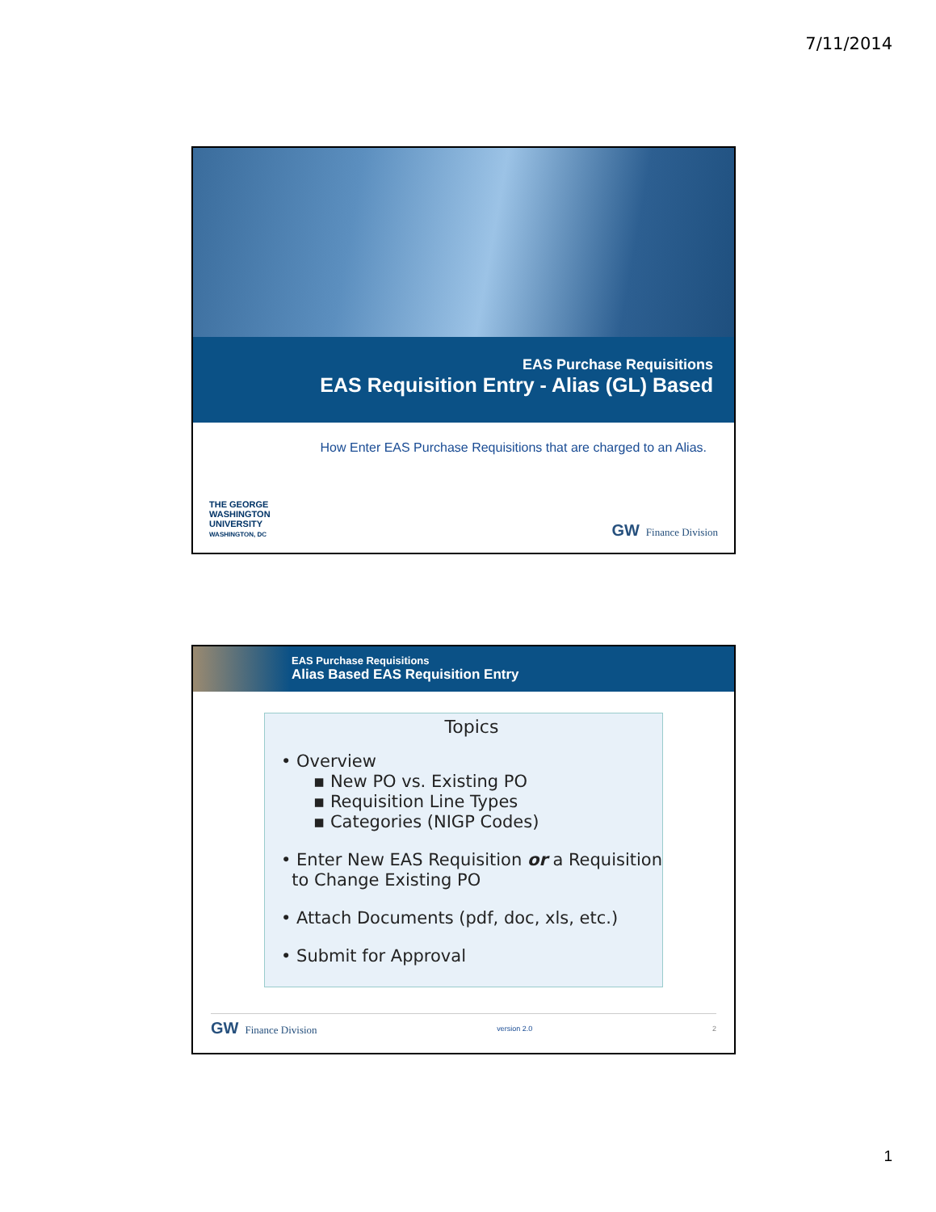7/11/2014
EAS Purchase Requisitions
EAS Requisition Entry - Alias (GL) Based
How Enter EAS Purchase Requisitions that are charged to an Alias.
THE GEORGE
WASHINGTON
UNIVERSITY
WASHINGTON, DC
GW Finance Division
EAS Purchase Requisitions
Alias Based EAS Requisition Entry
Topics
• Overview
▪ New PO vs. Existing PO
▪ Requisition Line Types
▪ Categories (NIGP Codes)
• Enter New EAS Requisition or a Requisition
to Change Existing PO
• Attach Documents (pdf, doc, xls, etc.)
• Submit for Approval
GW Finance Division
version 2.0 2
1